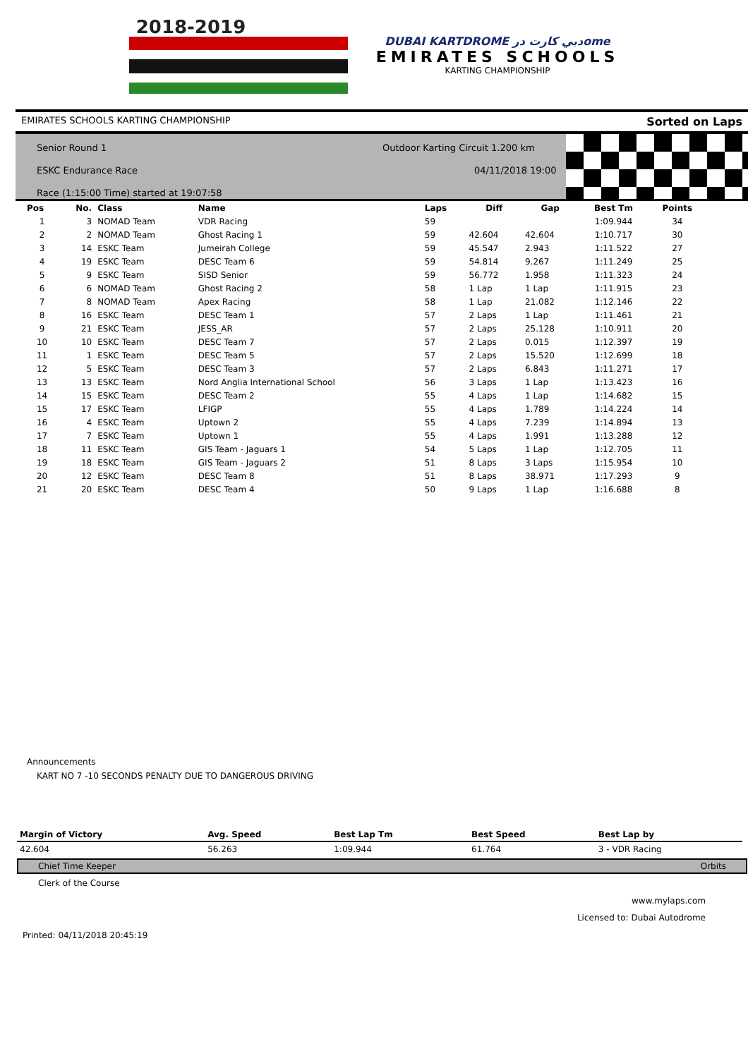2018-2019
DUBAI KARTDROME دبي كارت درome
EMIRATES SCHOOLS
KARTING CHAMPIONSHIP
EMIRATES SCHOOLS KARTING CHAMPIONSHIP Sorted on Laps
Senior Round 1
ESKC Endurance Race
Race (1:15:00 Time) started at 19:07:58
Outdoor Karting Circuit 1.200 km
04/11/2018 19:00
| Pos | No. | Class | Name | Laps | Diff | Gap | Best Tm | Points |
| --- | --- | --- | --- | --- | --- | --- | --- | --- |
| 1 | 3 | NOMAD Team | VDR Racing | 59 | | | 1:09.944 | 34 |
| 2 | 2 | NOMAD Team | Ghost Racing 1 | 59 | 42.604 | 42.604 | 1:10.717 | 30 |
| 3 | 14 | ESKC Team | Jumeirah College | 59 | 45.547 | 2.943 | 1:11.522 | 27 |
| 4 | 19 | ESKC Team | DESC Team 6 | 59 | 54.814 | 9.267 | 1:11.249 | 25 |
| 5 | 9 | ESKC Team | SISD Senior | 59 | 56.772 | 1.958 | 1:11.323 | 24 |
| 6 | 6 | NOMAD Team | Ghost Racing 2 | 58 | 1 Lap | 1 Lap | 1:11.915 | 23 |
| 7 | 8 | NOMAD Team | Apex Racing | 58 | 1 Lap | 21.082 | 1:12.146 | 22 |
| 8 | 16 | ESKC Team | DESC Team 1 | 57 | 2 Laps | 1 Lap | 1:11.461 | 21 |
| 9 | 21 | ESKC Team | JESS_AR | 57 | 2 Laps | 25.128 | 1:10.911 | 20 |
| 10 | 10 | ESKC Team | DESC Team 7 | 57 | 2 Laps | 0.015 | 1:12.397 | 19 |
| 11 | 1 | ESKC Team | DESC Team 5 | 57 | 2 Laps | 15.520 | 1:12.699 | 18 |
| 12 | 5 | ESKC Team | DESC Team 3 | 57 | 2 Laps | 6.843 | 1:11.271 | 17 |
| 13 | 13 | ESKC Team | Nord Anglia International School | 56 | 3 Laps | 1 Lap | 1:13.423 | 16 |
| 14 | 15 | ESKC Team | DESC Team 2 | 55 | 4 Laps | 1 Lap | 1:14.682 | 15 |
| 15 | 17 | ESKC Team | LFIGP | 55 | 4 Laps | 1.789 | 1:14.224 | 14 |
| 16 | 4 | ESKC Team | Uptown 2 | 55 | 4 Laps | 7.239 | 1:14.894 | 13 |
| 17 | 7 | ESKC Team | Uptown 1 | 55 | 4 Laps | 1.991 | 1:13.288 | 12 |
| 18 | 11 | ESKC Team | GIS Team - Jaguars 1 | 54 | 5 Laps | 1 Lap | 1:12.705 | 11 |
| 19 | 18 | ESKC Team | GIS Team - Jaguars 2 | 51 | 8 Laps | 3 Laps | 1:15.954 | 10 |
| 20 | 12 | ESKC Team | DESC Team 8 | 51 | 8 Laps | 38.971 | 1:17.293 | 9 |
| 21 | 20 | ESKC Team | DESC Team 4 | 50 | 9 Laps | 1 Lap | 1:16.688 | 8 |
Announcements
KART NO 7 -10 SECONDS PENALTY DUE TO DANGEROUS DRIVING
| Margin of Victory | Avg. Speed | Best Lap Tm | Best Speed | Best Lap by |
| --- | --- | --- | --- | --- |
| 42.604 | 56.263 | 1:09.944 | 61.764 | 3 - VDR Racing |
Chief Time Keeper Orbits
Clerk of the Course
www.mylaps.com
Licensed to: Dubai Autodrome
Printed: 04/11/2018 20:45:19